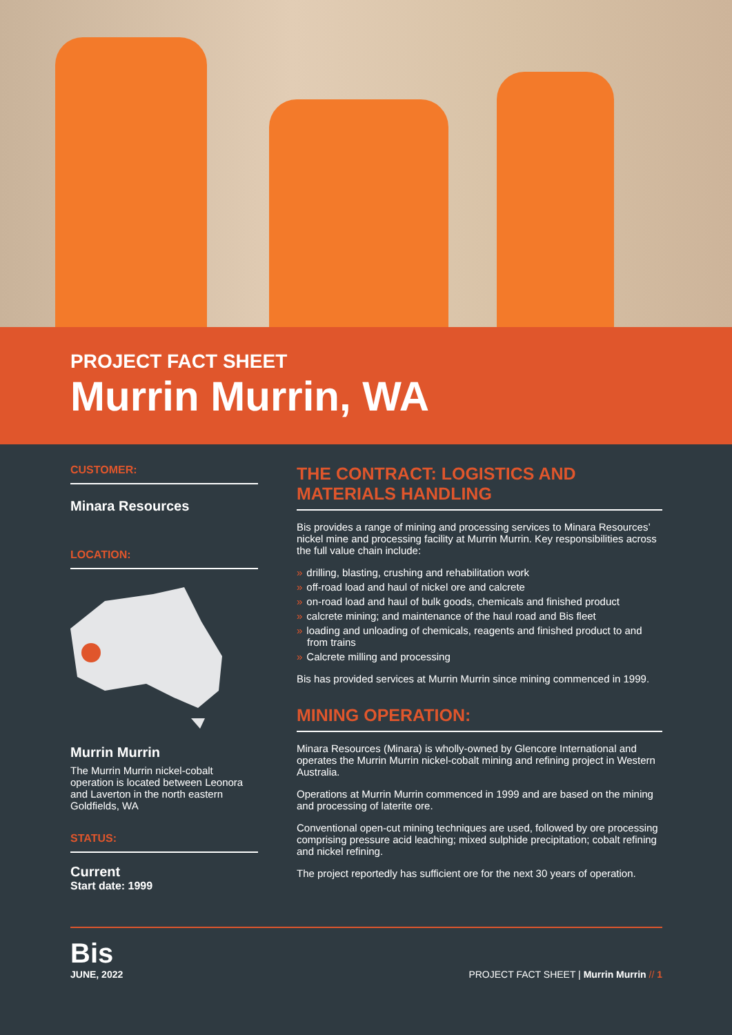PROJECT FACT SHEET
Murrin Murrin, WA
CUSTOMER:
Minara Resources
LOCATION:
Murrin Murrin
The Murrin Murrin nickel-cobalt operation is located between Leonora and Laverton in the north eastern Goldfields, WA
STATUS:
Current
Start date: 1999
THE CONTRACT: LOGISTICS AND MATERIALS HANDLING
Bis provides a range of mining and processing services to Minara Resources’ nickel mine and processing facility at Murrin Murrin. Key responsibilities across the full value chain include:
» drilling, blasting, crushing and rehabilitation work
» off-road load and haul of nickel ore and calcrete
» on-road load and haul of bulk goods, chemicals and finished product
» calcrete mining; and maintenance of the haul road and Bis fleet
» loading and unloading of chemicals, reagents and finished product to and from trains
» Calcrete milling and processing
Bis has provided services at Murrin Murrin since mining commenced in 1999.
MINING OPERATION:
Minara Resources (Minara) is wholly-owned by Glencore International and operates the Murrin Murrin nickel-cobalt mining and refining project in Western Australia.
Operations at Murrin Murrin commenced in 1999 and are based on the mining and processing of laterite ore.
Conventional open-cut mining techniques are used, followed by ore processing comprising pressure acid leaching; mixed sulphide precipitation; cobalt refining and nickel refining.
The project reportedly has sufficient ore for the next 30 years of operation.
Bis
JUNE, 2022
PROJECT FACT SHEET | Murrin Murrin // 1